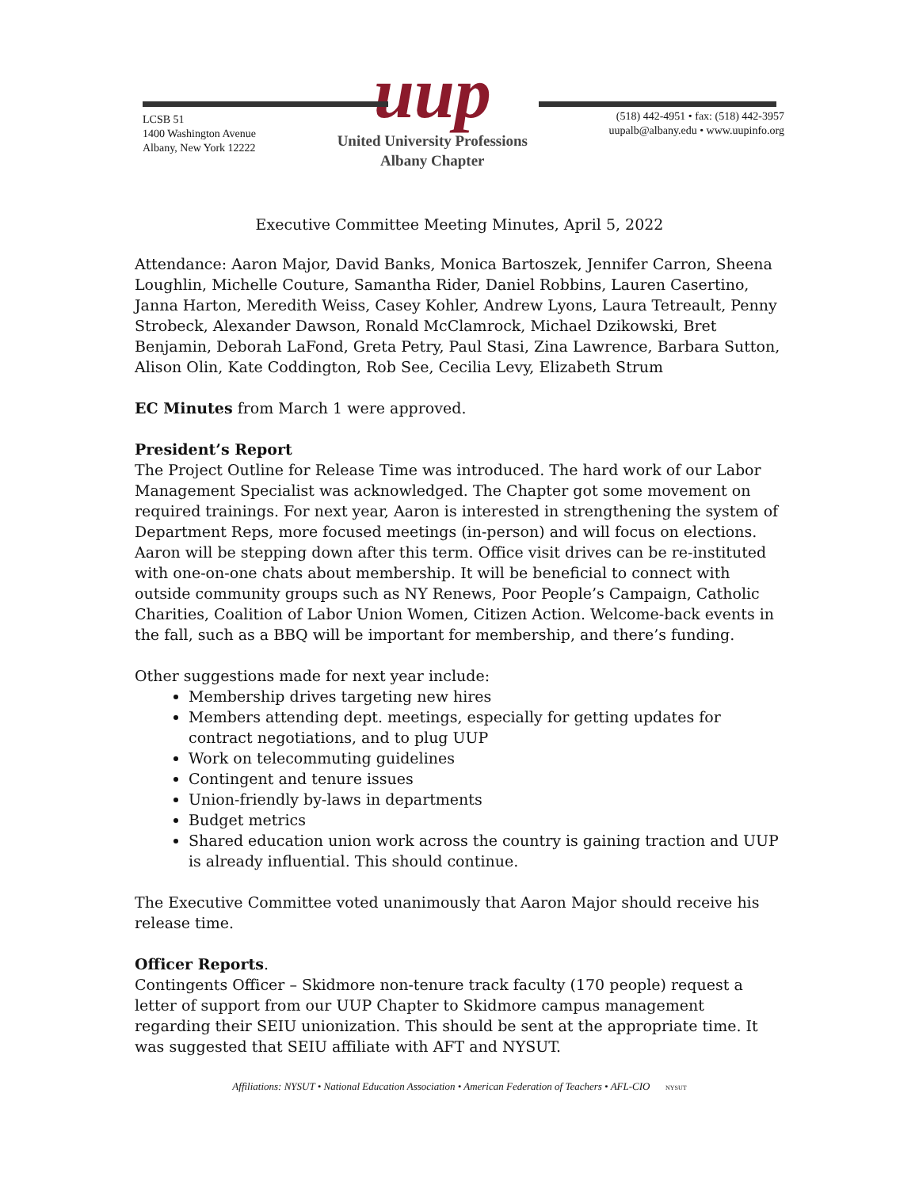LCSB 51
1400 Washington Avenue
Albany, New York 12222
uup
United University Professions
Albany Chapter
(518) 442-4951 • fax: (518) 442-3957
uupalb@albany.edu • www.uupinfo.org
Executive Committee Meeting Minutes, April 5, 2022
Attendance: Aaron Major, David Banks, Monica Bartoszek, Jennifer Carron, Sheena Loughlin, Michelle Couture, Samantha Rider, Daniel Robbins, Lauren Casertino, Janna Harton, Meredith Weiss, Casey Kohler, Andrew Lyons, Laura Tetreault, Penny Strobeck, Alexander Dawson, Ronald McClamrock, Michael Dzikowski, Bret Benjamin, Deborah LaFond, Greta Petry, Paul Stasi, Zina Lawrence, Barbara Sutton, Alison Olin, Kate Coddington, Rob See, Cecilia Levy, Elizabeth Strum
EC Minutes from March 1 were approved.
President’s Report
The Project Outline for Release Time was introduced. The hard work of our Labor Management Specialist was acknowledged. The Chapter got some movement on required trainings. For next year, Aaron is interested in strengthening the system of Department Reps, more focused meetings (in-person) and will focus on elections. Aaron will be stepping down after this term. Office visit drives can be re-instituted with one-on-one chats about membership. It will be beneficial to connect with outside community groups such as NY Renews, Poor People’s Campaign, Catholic Charities, Coalition of Labor Union Women, Citizen Action. Welcome-back events in the fall, such as a BBQ will be important for membership, and there’s funding.
Other suggestions made for next year include:
Membership drives targeting new hires
Members attending dept. meetings, especially for getting updates for contract negotiations, and to plug UUP
Work on telecommuting guidelines
Contingent and tenure issues
Union-friendly by-laws in departments
Budget metrics
Shared education union work across the country is gaining traction and UUP is already influential. This should continue.
The Executive Committee voted unanimously that Aaron Major should receive his release time.
Officer Reports.
Contingents Officer – Skidmore non-tenure track faculty (170 people) request a letter of support from our UUP Chapter to Skidmore campus management regarding their SEIU unionization. This should be sent at the appropriate time. It was suggested that SEIU affiliate with AFT and NYSUT.
Affiliations: NYSUT • National Education Association • American Federation of Teachers • AFL-CIO NYSUT